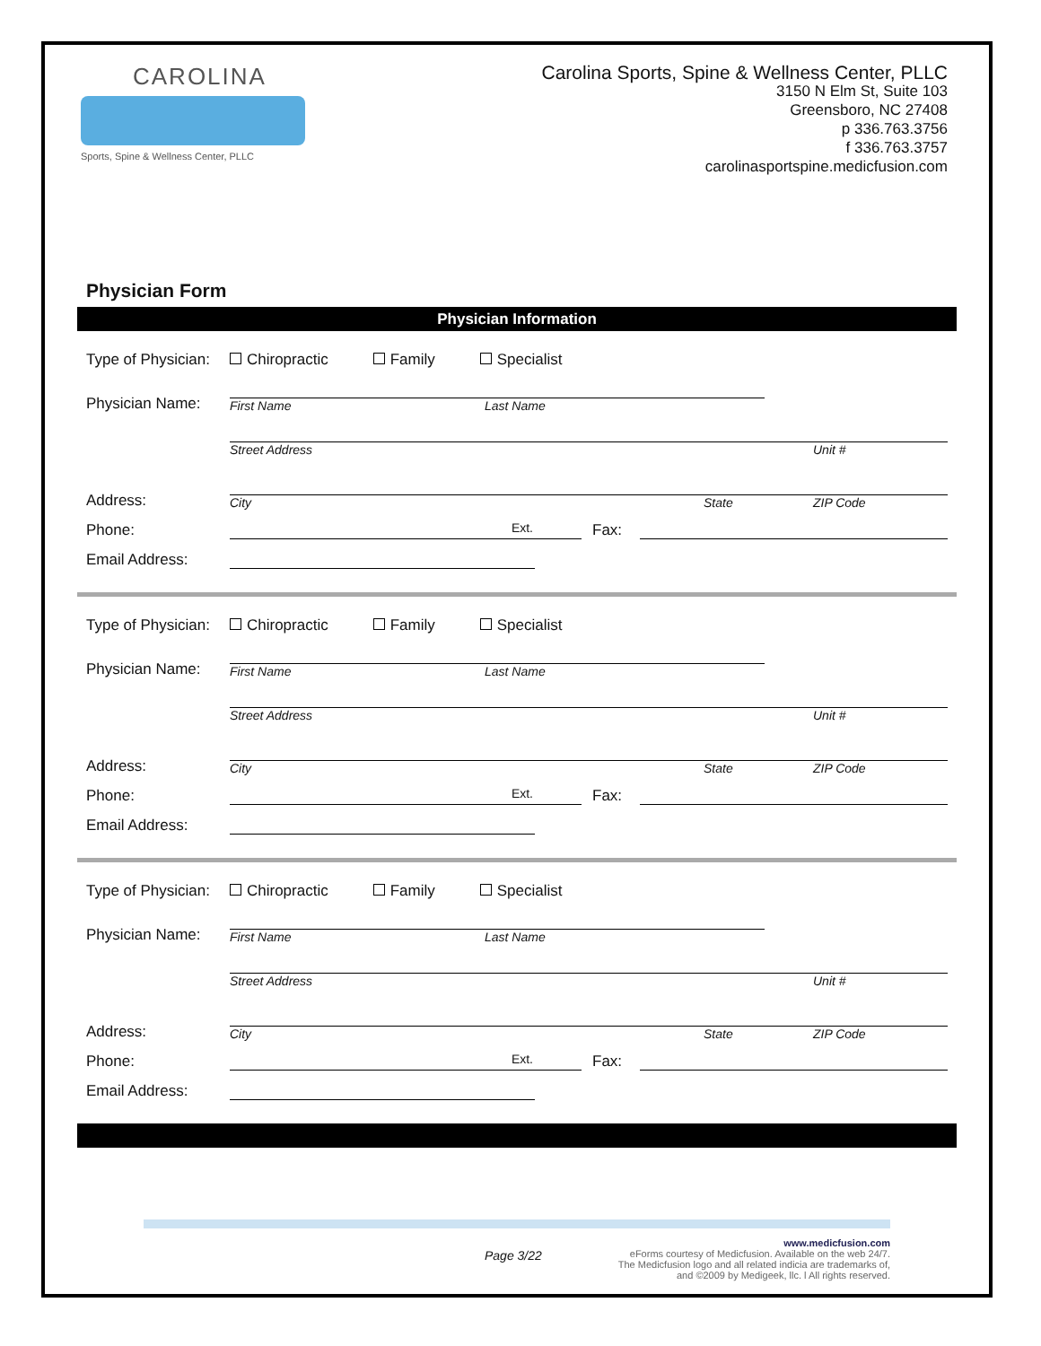CAROLINA
Sports, Spine & Wellness Center, PLLC
Carolina Sports, Spine & Wellness Center, PLLC
3150 N Elm St, Suite 103
Greensboro, NC 27408
p 336.763.3756
f 336.763.3757
carolinasportspine.medicfusion.com
Physician Form
Physician Information
Type of Physician:
Chiropractic Family Specialist
Physician Name:
First Name Last Name
Address:
Street Address Unit #
City State ZIP Code
Phone:
Ext.
Fax:
Email Address:
Type of Physician:
Chiropractic Family Specialist
Physician Name:
First Name Last Name
Address:
Street Address Unit #
City State ZIP Code
Phone:
Ext.
Fax:
Email Address:
Type of Physician:
Chiropractic Family Specialist
Physician Name:
First Name Last Name
Address:
Street Address Unit #
City State ZIP Code
Phone:
Ext.
Fax:
Email Address:
Page 3/22
www.medicfusion.com
eForms courtesy of Medicfusion. Available on the web 24/7.
The Medicfusion logo and all related indicia are trademarks of,
and ©2009 by Medigeek, llc. l All rights reserved.